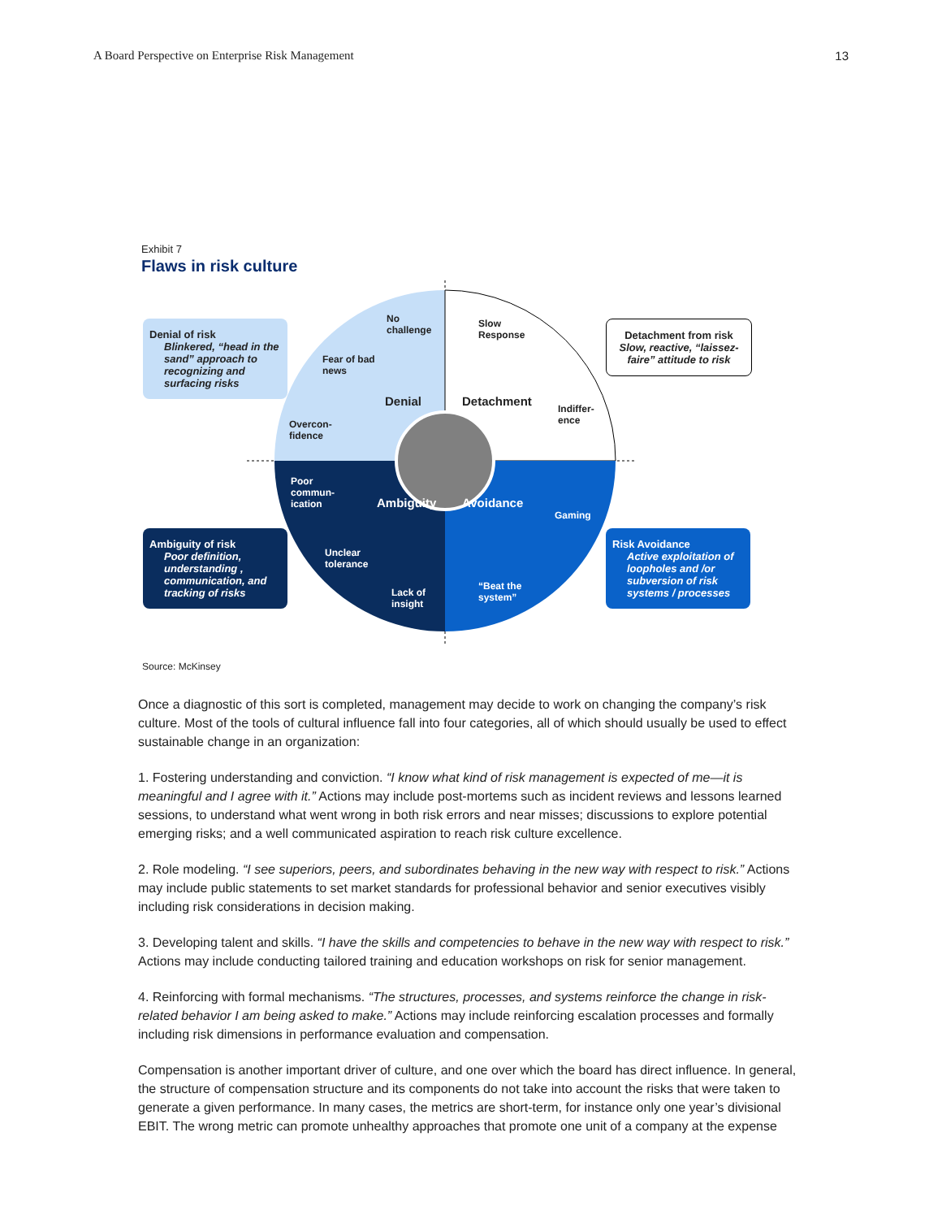A Board Perspective on Enterprise Risk Management 13
Exhibit 7
Flaws in risk culture
Denial of risk
Blinkered, “head in the sand” approach to recognizing and surfacing risks
Detachment from risk
Slow, reactive, “laissez-faire” attitude to risk
Ambiguity of risk
Poor definition, understanding , communication, and tracking of risks
Risk Avoidance
Active exploitation of loopholes and /or subversion of risk systems / processes
No
challenge
Fear of bad
news
Overcon-
fidence
Denial
Slow
Response
Indiffer-
ence
Detachment
Poor
commun-
ication
Unclear
tolerance
Lack of
insight
Ambiguity
Gaming
“Beat the
system”
Avoidance
Source: McKinsey
Once a diagnostic of this sort is completed, management may decide to work on changing the company’s risk culture. Most of the tools of cultural influence fall into four categories, all of which should usually be used to effect sustainable change in an organization:
1. Fostering understanding and conviction. “I know what kind of risk management is expected of me—it is meaningful and I agree with it.” Actions may include post-mortems such as incident reviews and lessons learned sessions, to understand what went wrong in both risk errors and near misses; discussions to explore potential emerging risks; and a well communicated aspiration to reach risk culture excellence.
2. Role modeling. “I see superiors, peers, and subordinates behaving in the new way with respect to risk.” Actions may include public statements to set market standards for professional behavior and senior executives visibly including risk considerations in decision making.
3. Developing talent and skills. “I have the skills and competencies to behave in the new way with respect to risk.” Actions may include conducting tailored training and education workshops on risk for senior management.
4. Reinforcing with formal mechanisms. “The structures, processes, and systems reinforce the change in risk-related behavior I am being asked to make.” Actions may include reinforcing escalation processes and formally including risk dimensions in performance evaluation and compensation.
Compensation is another important driver of culture, and one over which the board has direct influence. In general, the structure of compensation structure and its components do not take into account the risks that were taken to generate a given performance. In many cases, the metrics are short-term, for instance only one year’s divisional EBIT. The wrong metric can promote unhealthy approaches that promote one unit of a company at the expense